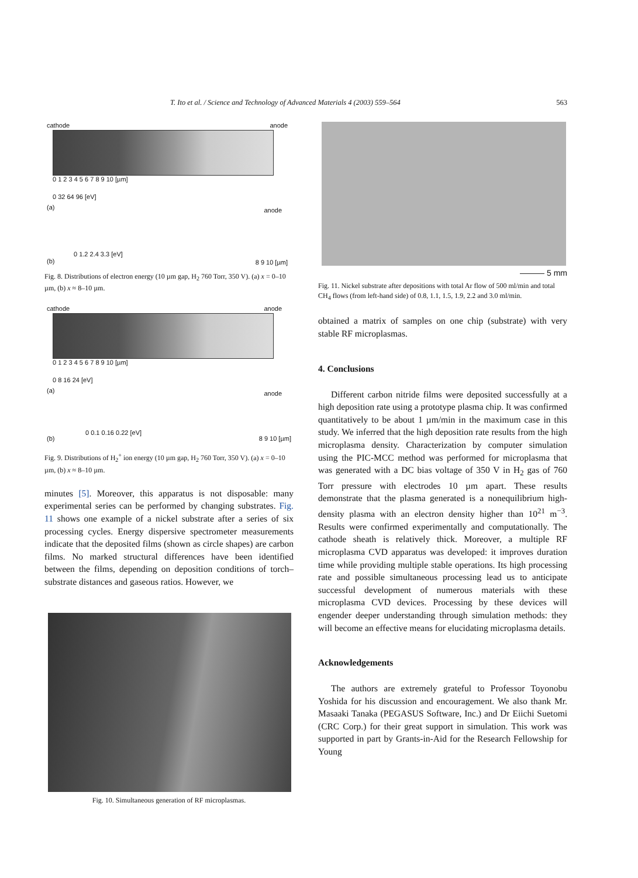T. Ito et al. / Science and Technology of Advanced Materials 4 (2003) 559–564 563
cathode anode
0 1 2 3 4 5 6 7 8 9 10 [µm]
0 32 64 96 [eV]
(a)
(b)
anode
0 1.2 2.4 3.3 [eV]
8 9 10 [µm]
Fig. 8. Distributions of electron energy (10 µm gap, H<sub>2</sub> 760 Torr, 350 V). (a) x = 0–10 µm, (b) x ≈ 8–10 µm.
cathode anode
0 1 2 3 4 5 6 7 8 9 10 [µm]
0 8 16 24 [eV]
(a)
(b)
anode
0 0.1 0.16 0.22 [eV]
8 9 10 [µm]
Fig. 9. Distributions of H<sub>2</sub><sup>+</sup> ion energy (10 µm gap, H<sub>2</sub> 760 Torr, 350 V). (a) x = 0–10 µm, (b) x ≈ 8–10 µm.
minutes [5]. Moreover, this apparatus is not disposable: many experimental series can be performed by changing substrates. Fig. 11 shows one example of a nickel substrate after a series of six processing cycles. Energy dispersive spectrometer measurements indicate that the deposited films (shown as circle shapes) are carbon films. No marked structural differences have been identified between the films, depending on deposition conditions of torch–substrate distances and gaseous ratios. However, we
Fig. 10. Simultaneous generation of RF microplasmas.
——— 5 mm
Fig. 11. Nickel substrate after depositions with total Ar flow of 500 ml/min and total CH<sub>4</sub> flows (from left-hand side) of 0.8, 1.1, 1.5, 1.9, 2.2 and 3.0 ml/min.
obtained a matrix of samples on one chip (substrate) with very stable RF microplasmas.
4. Conclusions
Different carbon nitride films were deposited successfully at a high deposition rate using a prototype plasma chip. It was confirmed quantitatively to be about 1 µm/min in the maximum case in this study. We inferred that the high deposition rate results from the high microplasma density. Characterization by computer simulation using the PIC-MCC method was performed for microplasma that was generated with a DC bias voltage of 350 V in H<sub>2</sub> gas of 760 Torr pressure with electrodes 10 µm apart. These results demonstrate that the plasma generated is a nonequilibrium high-density plasma with an electron density higher than 10<sup>21</sup> m<sup>−3</sup>. Results were confirmed experimentally and computationally. The cathode sheath is relatively thick. Moreover, a multiple RF microplasma CVD apparatus was developed: it improves duration time while providing multiple stable operations. Its high processing rate and possible simultaneous processing lead us to anticipate successful development of numerous materials with these microplasma CVD devices. Processing by these devices will engender deeper understanding through simulation methods: they will become an effective means for elucidating microplasma details.
Acknowledgements
The authors are extremely grateful to Professor Toyonobu Yoshida for his discussion and encouragement. We also thank Mr. Masaaki Tanaka (PEGASUS Software, Inc.) and Dr Eiichi Suetomi (CRC Corp.) for their great support in simulation. This work was supported in part by Grants-in-Aid for the Research Fellowship for Young